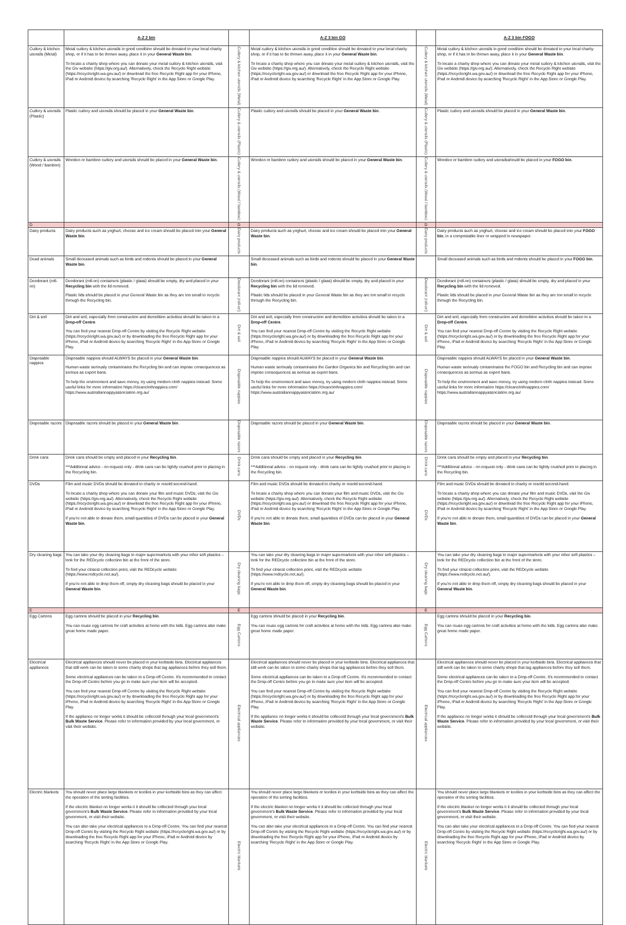| | A-Z 2 bin | | A-Z 3 bin GO | | A-Z 3 bin FOGO |
| --- | --- | --- | --- | --- | --- |
| Cutlery & kitchen utensils (Metal) | Metal cutlery & kitchen utensils in good condition should be donated to your local charity shop, or if it has to be thrown away, place it in your General Waste bin . To locate a charity shop where you can donate your metal cutlery & kitchen utensils, visit the Giv website (https://giv.org.au/). Alternatively, check the Recycle Right website (https://recycleright.wa.gov.au/) or download the free Recycle Right app for your iPhone, iPad or Android device by searching 'Recycle Right' in the App Store or Google Play. | Cutlery & kitchen utensils (Metal) | Metal cutlery & kitchen utensils in good condition should be donated to your local charity shop, or if it has to be thrown away, place it in your General Waste bin . To locate a charity shop where you can donate your metal cutlery & kitchen utensils, visit the Giv website (https://giv.org.au/). Alternatively, check the Recycle Right website (https://recycleright.wa.gov.au/) or download the free Recycle Right app for your iPhone, iPad or Android device by searching 'Recycle Right' in the App Store or Google Play. | Cutlery & kitchen utensils (Metal) | Metal cutlery & kitchen utensils in good condition should be donated to your local charity shop, or if it has to be thrown away, place it in your General Waste bin . To locate a charity shop where you can donate your metal cutlery & kitchen utensils, visit the Giv website (https://giv.org.au/). Alternatively, check the Recycle Right website (https://recycleright.wa.gov.au/) or download the free Recycle Right app for your iPhone, iPad or Android device by searching 'Recycle Right' in the App Store or Google Play. |
| Cutlery & utensils (Plastic) | Plastic cutlery and utensils should be placed in your General Waste bin . | Cutlery & utensils (Plastic) | Plastic cutlery and utensils should be placed in your General Waste bin . | Cutlery & utensils (Plastic) | Plastic cutlery and utensils should be placed in your General Waste bin . |
| Cutlery & utensils (Wood / bamboo) | Wooden or bamboo cutlery and utensils should be placed in your General Waste bin . | Cutlery & utensils (Wood / bamboo) | Wooden or bamboo cutlery and utensils should be placed in your General Waste bin . | Cutlery & utensils (Wood / bamboo) | Wooden or bamboo cutlery and utensilsshould be placed in your FOGO bin . |
| D | | D | | D | |
| Dairy products | Dairy products such as yoghurt, cheese and ice cream should be placed into your General Waste bin . | Dairy products | Dairy products such as yoghurt, cheese and ice cream should be placed into your General Waste bin . | Dairy products | Dairy products such as yoghurt, cheese and ice cream should be placed into your FOGO bin , in a compostable liner or wrapped in newspaper. |
| Dead animals | Small deceased animals such as birds and rodents should be placed in your General Waste bin . | | Small deceased animals such as birds and rodents should be placed in your General Waste bin . | | Small deceased animals such as birds and rodents should be placed in your FOGO bin . |
| Deodorant (roll-on) | Deodorant (roll-on) containers (plastic / glass) should be empty, dry and placed in your Recycling bin with the lid removed. Plastic lids should be placed in your General Waste bin as they are too small to recycle through the Recycling bin. | Deodorant (roll-on) | Deodorant (roll-on) containers (plastic / glass) should be empty, dry and placed in your Recycling bin with the lid removed. Plastic lids should be placed in your General Waste bin as they are too small to recycle through the Recycling bin. | Deodorant (roll-on) | Deodorant (roll-on) containers (plastic / glass) should be empty, dry and placed in your Recycling bin with the lid removed. Plastic lids should be placed in your General Waste bin as they are too small to recycle through the Recycling bin. |
| Dirt & soil | Dirt and soil, especially from construction and demolition activities should be taken to a Drop-off Centre . You can find your nearest Drop-off Centre by visiting the Recycle Right website (https://recycleright.wa.gov.au/) or by downloading the free Recycle Right app for your iPhone, iPad or Android device by searching 'Recycle Right' in the App Store or Google Play. | Dirt & soil | Dirt and soil, especially from construction and demolition activities should be taken to a Drop-off Centre . You can find your nearest Drop-off Centre by visiting the Recycle Right website (https://recycleright.wa.gov.au/) or by downloading the free Recycle Right app for your iPhone, iPad or Android device by searching 'Recycle Right' in the App Store or Google Play. | Dirt & soil | Dirt and soil, especially from construction and demolition activities should be taken to a Drop-off Centre . You can find your nearest Drop-off Centre by visiting the Recycle Right website (https://recycleright.wa.gov.au/) or by downloading the free Recycle Right app for your iPhone, iPad or Android device by searching 'Recycle Right' in the App Store or Google Play. |
| Disposable nappies | Disposable nappies should ALWAYS be placed in your General Waste bin . Human waste seriously contaminates the Recycling bin and can impose consequences as serious as export bans. To help the environment and save money, try using modern cloth nappies instead. Some useful links for more information https://cleanclothnappies.com/ https://www.australiannappyassociation.org.au/ | Disposable nappies | Disposable nappies should ALWAYS be placed in your General Waste bin . Human waste seriously contaminates the Garden Organics bin and Recycling bin and can impose consequences as serious as export bans. To help the environment and save money, try using modern cloth nappies instead. Some useful links for more information https://cleanclothnappies.com/ https://www.australiannappyassociation.org.au/ | Disposable nappies | Disposable nappies should ALWAYS be placed in your General Waste bin . Human waste seriously contaminates the FOGO bin and Recycling bin and can impose consequences as serious as export bans. To help the environment and save money, try using modern cloth nappies instead. Some useful links for more information https://cleanclothnappies.com/ https://www.australiannappyassociation.org.au/ |
| Disposable razors | Disposable razors should be placed in your General Waste bin . | Disposable razors | Disposable razors should be placed in your General Waste bin . | Disposable razors | Disposable razors should be placed in your General Waste bin . |
| Drink cans | Drink cans should be empty and placed in your Recycling bin . ***Additional advice - on request only - drink cans can be lightly crushed prior to placing in the Recycling bin. | Drink cans | Drink cans should be empty and placed in your Recycling bin . ***Additional advice - on request only - drink cans can be lightly crushed prior to placing in the Recycling bin. | Drink cans | Drink cans should be empty and placed in your Recycling bin . ***Additional advice - on request only - drink cans can be lightly crushed prior to placing in the Recycling bin. |
| DVDs | Film and music DVDs should be donated to charity or resold second-hand. To locate a charity shop where you can donate your film and music DVDs, visit the Giv website (https://giv.org.au/). Alternatively, check the Recycle Right website (https://recycleright.wa.gov.au/) or download the free Recycle Right app for your iPhone, iPad or Android device by searching 'Recycle Right' in the App Store or Google Play. If you're not able to donate them, small quantities of DVDs can be placed in your General Waste bin . | DVDs | Film and music DVDs should be donated to charity or resold second-hand. To locate a charity shop where you can donate your film and music DVDs, visit the Giv website (https://giv.org.au/). Alternatively, check the Recycle Right website (https://recycleright.wa.gov.au/) or download the free Recycle Right app for your iPhone, iPad or Android device by searching 'Recycle Right' in the App Store or Google Play. If you're not able to donate them, small quantities of DVDs can be placed in your General Waste bin . | DVDs | Film and music DVDs should be donated to charity or resold second-hand. To locate a charity shop where you can donate your film and music DVDs, visit the Giv website (https://giv.org.au/). Alternatively, check the Recycle Right website (https://recycleright.wa.gov.au/) or download the free Recycle Right app for your iPhone, iPad or Android device by searching 'Recycle Right' in the App Store or Google Play. If you're not able to donate them, small quantities of DVDs can be placed in your General Waste bin . |
| Dry cleaning bags | You can take your dry cleaning bags to major supermarkets with your other soft plastics – look for the REDcycle collection bin at the front of the store. To find your closest collection point, visit the REDcycle website (https://www.redcycle.net.au/). If you're not able to drop them off, empty dry cleaning bags should be placed in your General Waste bin . | Dry cleaning bags | You can take your dry cleaning bags to major supermarkets with your other soft plastics – look for the REDcycle collection bin at the front of the store. To find your closest collection point, visit the REDcycle website (https://www.redcycle.net.au/). If you're not able to drop them off, empty dry cleaning bags should be placed in your General Waste bin . | Dry cleaning bags | You can take your dry cleaning bags to major supermarkets with your other soft plastics – look for the REDcycle collection bin at the front of the store. To find your closest collection point, visit the REDcycle website (https://www.redcycle.net.au/). If you're not able to drop them off, empty dry cleaning bags should be placed in your General Waste bin . |
| E | | E | | E | |
| Egg Cartons | Egg cartons should be placed in your Recycling bin . You can reuse egg cartons for craft activities at home with the kids. Egg cartons also make great home made paper. | Egg Cartons | Egg cartons should be placed in your Recycling bin . You can reuse egg cartons for craft activities at home with the kids. Egg cartons also make great home made paper. | Egg Cartons | Egg cartons should be placed in your Recycling bin . You can reuse egg cartons for craft activities at home with the kids. Egg cartons also make great home made paper. |
| Electrical appliances | Electrical appliances should never be placed in your kerbside bins. Electrical appliances that still work can be taken to some charity shops that tag appliances before they sell them. Some electrical appliances can be taken to a Drop-off Centre. It's recommended to contact the Drop-off Centre before you go to make sure your item will be accepted. You can find your nearest Drop-off Centre by visiting the Recycle Right website (https://recycleright.wa.gov.au/) or by downloading the free Recycle Right app for your iPhone, iPad or Android device by searching 'Recycle Right' in the App Store or Google Play. If the appliance no longer works it should be collecetd through your local government's Bulk Waste Service . Please refer to information provided by your local government, or visit their website. | Electrical appliances | Electrical appliances should never be placed in your kerbside bins. Electrical appliances that still work can be taken to some charity shops that tag appliances before they sell them. Some electrical appliances can be taken to a Drop-off Centre. It's recommended to contact the Drop-off Centre before you go to make sure your item will be accepted. You can find your nearest Drop-off Centre by visiting the Recycle Right website (https://recycleright.wa.gov.au/) or by downloading the free Recycle Right app for your iPhone, iPad or Android device by searching 'Recycle Right' in the App Store or Google Play. If the appliance no longer works it should be collecetd through your local government's Bulk Waste Service . Please refer to information provided by your local government, or visit their website. | Electrical appliances | Electrical appliances should never be placed in your kerbside bins. Electrical appliances that still work can be taken to some charity shops that tag appliances before they sell them. Some electrical appliances can be taken to a Drop-off Centre. It's recommended to contact the Drop-off Centre before you go to make sure your item will be accepted. You can find your nearest Drop-off Centre by visiting the Recycle Right website (https://recycleright.wa.gov.au/) or by downloading the free Recycle Right app for your iPhone, iPad or Android device by searching 'Recycle Right' in the App Store or Google Play. If the appliance no longer works it should be collecetd through your local government's Bulk Waste Service . Please refer to information provided by your local government, or visit their website. |
| Electric blankets | You should never place large blankets or textiles in your kerbside bins as they can affect the operation of the sorting facilities. If the electric blanket no longer works it it should be collected through your local government's Bulk Waste Service . Please refer to information provided by your local government, or visit their website. You can also take your electrical appliances to a Drop-off Centre. You can find your nearest Drop-off Centre by visiting the Recycle Right website (https://recycleright.wa.gov.au/) or by downloading the free Recycle Right app for your iPhone, iPad or Android device by searching 'Recycle Right' in the App Store or Google Play. | Electric blankets | You should never place large blankets or textiles in your kerbside bins as they can affect the operation of the sorting facilities. If the electric blanket no longer works it it should be collected through your local government's Bulk Waste Service . Please refer to information provided by your local government, or visit their website. You can also take your electrical appliances to a Drop-off Centre. You can find your nearest Drop-off Centre by visiting the Recycle Right website (https://recycleright.wa.gov.au/) or by downloading the free Recycle Right app for your iPhone, iPad or Android device by searching 'Recycle Right' in the App Store or Google Play. | Electric blankets | You should never place large blankets or textiles in your kerbside bins as they can affect the operation of the sorting facilities. If the electric blanket no longer works it it should be collected through your local government's Bulk Waste Service . Please refer to information provided by your local government, or visit their website. You can also take your electrical appliances to a Drop-off Centre. You can find your nearest Drop-off Centre by visiting the Recycle Right website (https://recycleright.wa.gov.au/) or by downloading the free Recycle Right app for your iPhone, iPad or Android device by searching 'Recycle Right' in the App Store or Google Play. |